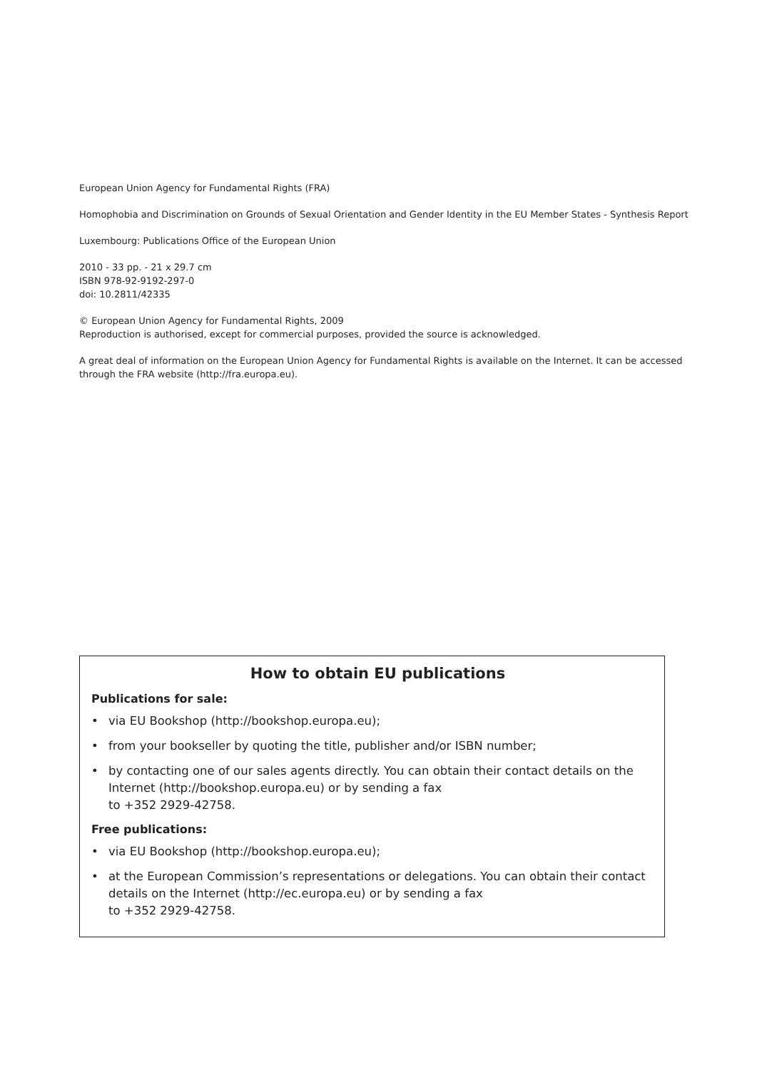European Union Agency for Fundamental Rights (FRA)
Homophobia and Discrimination on Grounds of Sexual Orientation and Gender Identity in the EU Member States - Synthesis Report
Luxembourg: Publications Office of the European Union
2010 - 33 pp. - 21 x 29.7 cm
ISBN 978-92-9192-297-0
doi: 10.2811/42335
© European Union Agency for Fundamental Rights, 2009
Reproduction is authorised, except for commercial purposes, provided the source is acknowledged.
A great deal of information on the European Union Agency for Fundamental Rights is available on the Internet. It can be accessed through the FRA website (http://fra.europa.eu).
How to obtain EU publications
Publications for sale:
• via EU Bookshop (http://bookshop.europa.eu);
• from your bookseller by quoting the title, publisher and/or ISBN number;
• by contacting one of our sales agents directly. You can obtain their contact details on the Internet (http://bookshop.europa.eu) or by sending a fax
to +352 2929-42758.
Free publications:
• via EU Bookshop (http://bookshop.europa.eu);
• at the European Commission’s representations or delegations. You can obtain their contact details on the Internet (http://ec.europa.eu) or by sending a fax
to +352 2929-42758.